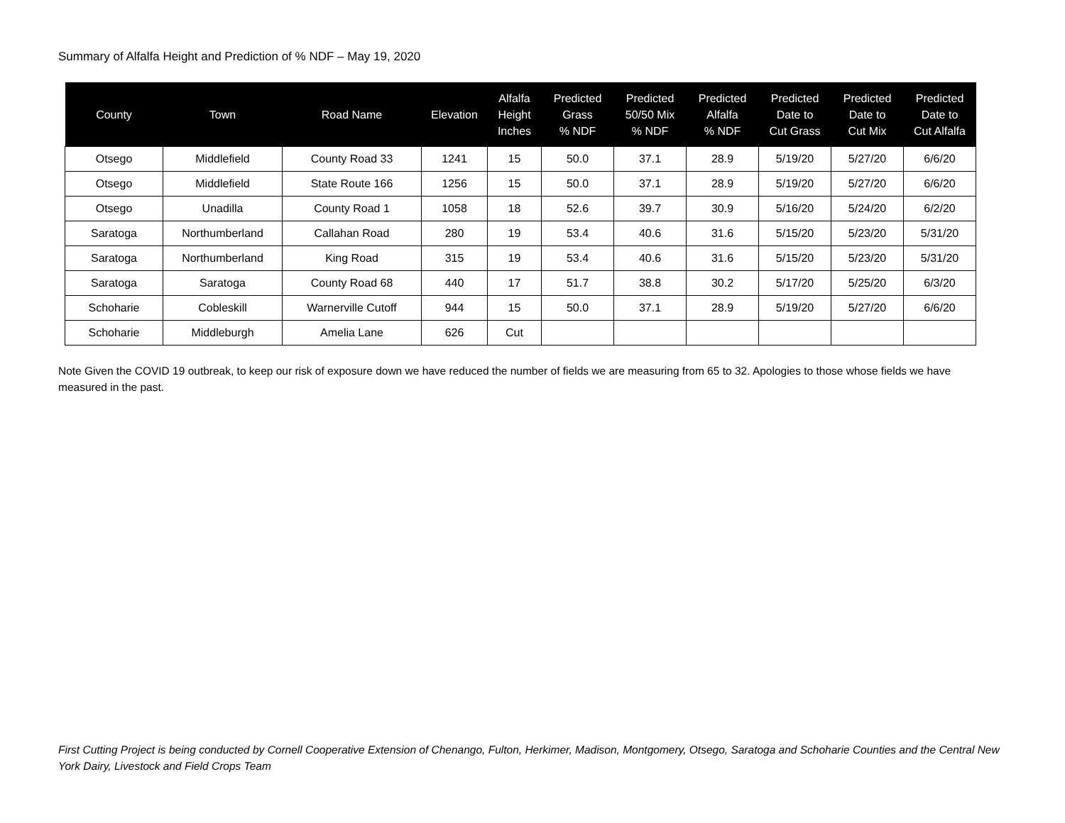Summary of Alfalfa Height and Prediction of % NDF – May 19, 2020
| County | Town | Road Name | Elevation | Alfalfa Height Inches | Predicted Grass % NDF | Predicted 50/50 Mix % NDF | Predicted Alfalfa % NDF | Predicted Date to Cut Grass | Predicted Date to Cut Mix | Predicted Date to Cut Alfalfa |
| --- | --- | --- | --- | --- | --- | --- | --- | --- | --- | --- |
| Otsego | Middlefield | County Road 33 | 1241 | 15 | 50.0 | 37.1 | 28.9 | 5/19/20 | 5/27/20 | 6/6/20 |
| Otsego | Middlefield | State Route 166 | 1256 | 15 | 50.0 | 37.1 | 28.9 | 5/19/20 | 5/27/20 | 6/6/20 |
| Otsego | Unadilla | County Road 1 | 1058 | 18 | 52.6 | 39.7 | 30.9 | 5/16/20 | 5/24/20 | 6/2/20 |
| Saratoga | Northumberland | Callahan Road | 280 | 19 | 53.4 | 40.6 | 31.6 | 5/15/20 | 5/23/20 | 5/31/20 |
| Saratoga | Northumberland | King Road | 315 | 19 | 53.4 | 40.6 | 31.6 | 5/15/20 | 5/23/20 | 5/31/20 |
| Saratoga | Saratoga | County Road 68 | 440 | 17 | 51.7 | 38.8 | 30.2 | 5/17/20 | 5/25/20 | 6/3/20 |
| Schoharie | Cobleskill | Warnerville Cutoff | 944 | 15 | 50.0 | 37.1 | 28.9 | 5/19/20 | 5/27/20 | 6/6/20 |
| Schoharie | Middleburgh | Amelia Lane | 626 | Cut | | | | | | |
Note Given the COVID 19 outbreak, to keep our risk of exposure down we have reduced the number of fields we are measuring from 65 to 32. Apologies to those whose fields we have measured in the past.
First Cutting Project is being conducted by Cornell Cooperative Extension of Chenango, Fulton, Herkimer, Madison, Montgomery, Otsego, Saratoga and Schoharie Counties and the Central New York Dairy, Livestock and Field Crops Team